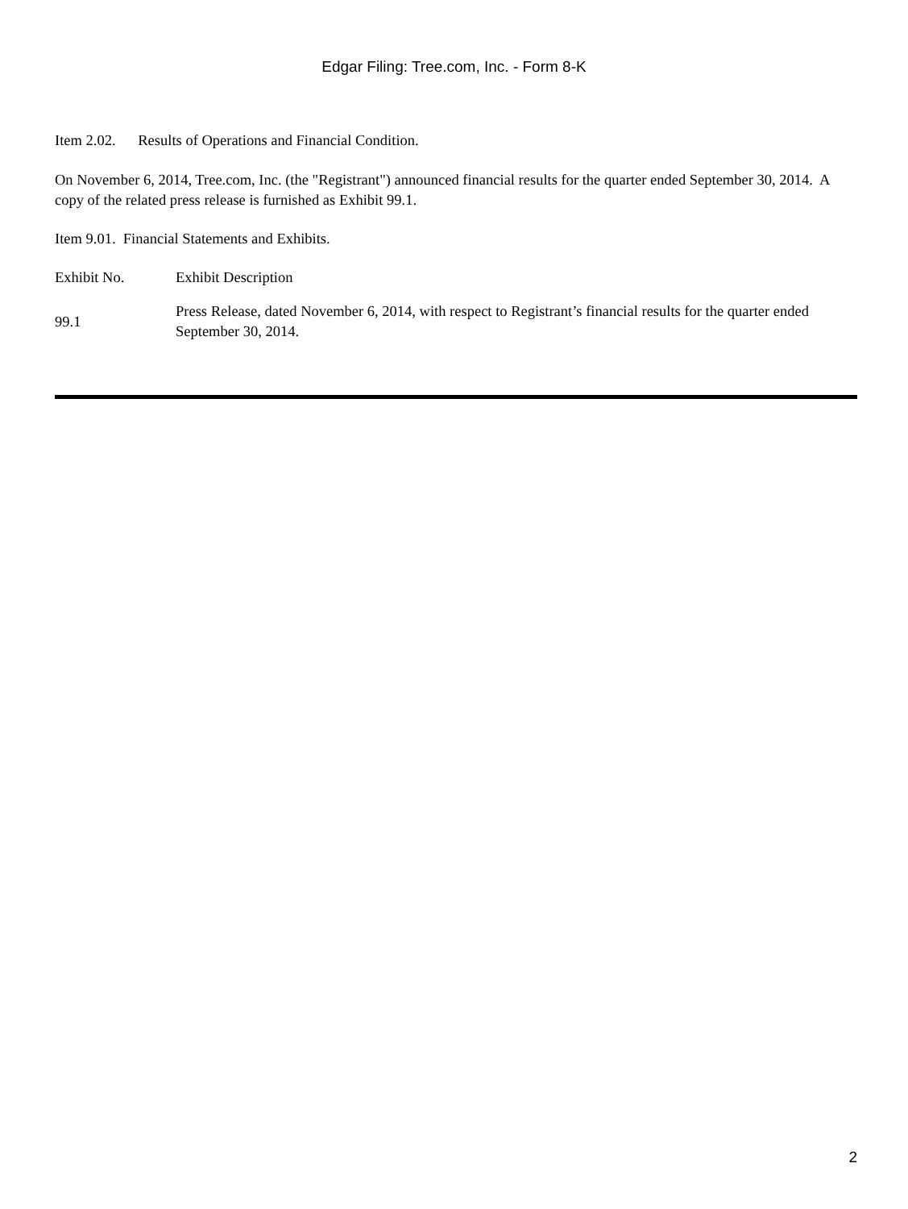Edgar Filing: Tree.com, Inc. - Form 8-K
Item 2.02. Results of Operations and Financial Condition.
On November 6, 2014, Tree.com, Inc. (the "Registrant") announced financial results for the quarter ended September 30, 2014. A copy of the related press release is furnished as Exhibit 99.1.
Item 9.01. Financial Statements and Exhibits.
| Exhibit No. | Exhibit Description |
| 99.1 | Press Release, dated November 6, 2014, with respect to Registrant’s financial results for the quarter ended September 30, 2014. |
2